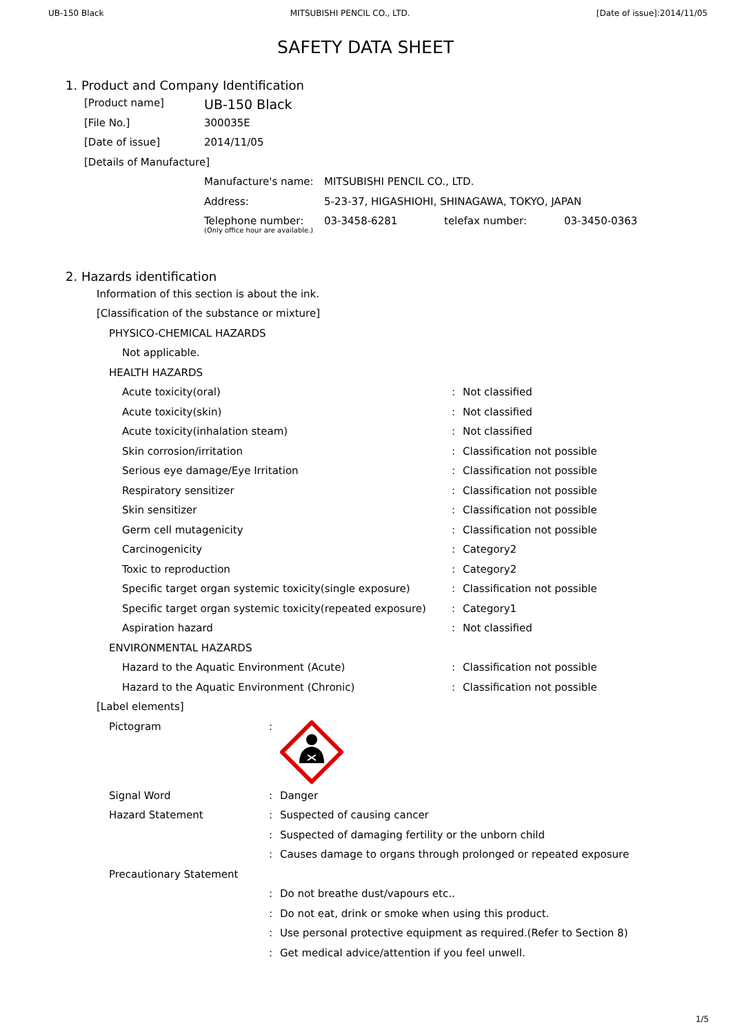UB-150 Black MITSUBISHI PENCIL CO., LTD. [Date of issue]:2014/11/05
SAFETY DATA SHEET
1. Product and Company Identification
| [Product name] | UB-150 Black |
| [File No.] | 300035E |
| [Date of issue] | 2014/11/05 |
| [Details of Manufacture] | |
| Manufacture's name: | MITSUBISHI PENCIL CO., LTD. | | |
| Address: | 5-23-37, HIGASHIOHI, SHINAGAWA, TOKYO, JAPAN | | |
| Telephone number: (Only office hour are available.) | 03-3458-6281 | telefax number: | 03-3450-0363 |
2. Hazards identification
| Information of this section is about the ink. | | |
| [Classification of the substance or mixture] | | |
| PHYSICO-CHEMICAL HAZARDS | | |
| Not applicable. | | |
| HEALTH HAZARDS | | |
| Acute toxicity(oral) | : | Not classified |
| Acute toxicity(skin) | : | Not classified |
| Acute toxicity(inhalation steam) | : | Not classified |
| Skin corrosion/irritation | : | Classification not possible |
| Serious eye damage/Eye Irritation | : | Classification not possible |
| Respiratory sensitizer | : | Classification not possible |
| Skin sensitizer | : | Classification not possible |
| Germ cell mutagenicity | : | Classification not possible |
| Carcinogenicity | : | Category2 |
| Toxic to reproduction | : | Category2 |
| Specific target organ systemic toxicity(single exposure) | : | Classification not possible |
| Specific target organ systemic toxicity(repeated exposure) | : | Category1 |
| Aspiration hazard | : | Not classified |
| ENVIRONMENTAL HAZARDS | | |
| Hazard to the Aquatic Environment (Acute) | : | Classification not possible |
| Hazard to the Aquatic Environment (Chronic) | : | Classification not possible |
| [Label elements] | | |
| Pictogram | : | |
| Signal Word | : | Danger |
| Hazard Statement | : | Suspected of causing cancer |
| | : | Suspected of damaging fertility or the unborn child |
| | : | Causes damage to organs through prolonged or repeated exposure |
| Precautionary Statement | | |
| | : | Do not breathe dust/vapours etc.. |
| | : | Do not eat, drink or smoke when using this product. |
| | : | Use personal protective equipment as required.(Refer to Section 8) |
| | : | Get medical advice/attention if you feel unwell. |
1/5